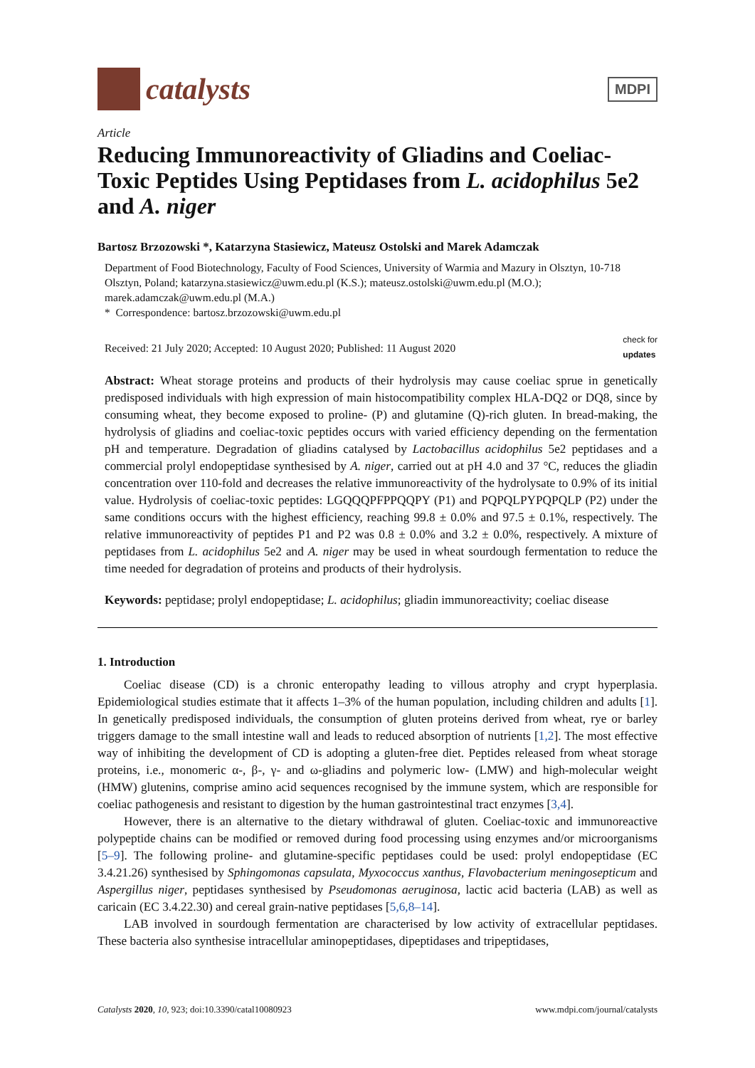catalysts
MDPI
Article
Reducing Immunoreactivity of Gliadins and Coeliac-Toxic Peptides Using Peptidases from L. acidophilus 5e2 and A. niger
Bartosz Brzozowski *, Katarzyna Stasiewicz, Mateusz Ostolski and Marek Adamczak
Department of Food Biotechnology, Faculty of Food Sciences, University of Warmia and Mazury in Olsztyn, 10-718 Olsztyn, Poland; katarzyna.stasiewicz@uwm.edu.pl (K.S.); mateusz.ostolski@uwm.edu.pl (M.O.); marek.adamczak@uwm.edu.pl (M.A.)
* Correspondence: bartosz.brzozowski@uwm.edu.pl
Received: 21 July 2020; Accepted: 10 August 2020; Published: 11 August 2020 check for
updates
Abstract: Wheat storage proteins and products of their hydrolysis may cause coeliac sprue in genetically predisposed individuals with high expression of main histocompatibility complex HLA-DQ2 or DQ8, since by consuming wheat, they become exposed to proline- (P) and glutamine (Q)-rich gluten. In bread-making, the hydrolysis of gliadins and coeliac-toxic peptides occurs with varied efficiency depending on the fermentation pH and temperature. Degradation of gliadins catalysed by Lactobacillus acidophilus 5e2 peptidases and a commercial prolyl endopeptidase synthesised by A. niger, carried out at pH 4.0 and 37 °C, reduces the gliadin concentration over 110-fold and decreases the relative immunoreactivity of the hydrolysate to 0.9% of its initial value. Hydrolysis of coeliac-toxic peptides: LGQQQPFPPQQPY (P1) and PQPQLPYPQPQLP (P2) under the same conditions occurs with the highest efficiency, reaching 99.8 ± 0.0% and 97.5 ± 0.1%, respectively. The relative immunoreactivity of peptides P1 and P2 was 0.8 ± 0.0% and 3.2 ± 0.0%, respectively. A mixture of peptidases from L. acidophilus 5e2 and A. niger may be used in wheat sourdough fermentation to reduce the time needed for degradation of proteins and products of their hydrolysis.
Keywords: peptidase; prolyl endopeptidase; L. acidophilus; gliadin immunoreactivity; coeliac disease
1. Introduction
Coeliac disease (CD) is a chronic enteropathy leading to villous atrophy and crypt hyperplasia. Epidemiological studies estimate that it affects 1–3% of the human population, including children and adults [1]. In genetically predisposed individuals, the consumption of gluten proteins derived from wheat, rye or barley triggers damage to the small intestine wall and leads to reduced absorption of nutrients [1,2]. The most effective way of inhibiting the development of CD is adopting a gluten-free diet. Peptides released from wheat storage proteins, i.e., monomeric α-, β-, γ- and ω-gliadins and polymeric low- (LMW) and high-molecular weight (HMW) glutenins, comprise amino acid sequences recognised by the immune system, which are responsible for coeliac pathogenesis and resistant to digestion by the human gastrointestinal tract enzymes [3,4].
However, there is an alternative to the dietary withdrawal of gluten. Coeliac-toxic and immunoreactive polypeptide chains can be modified or removed during food processing using enzymes and/or microorganisms [5–9]. The following proline- and glutamine-specific peptidases could be used: prolyl endopeptidase (EC 3.4.21.26) synthesised by Sphingomonas capsulata, Myxococcus xanthus, Flavobacterium meningosepticum and Aspergillus niger, peptidases synthesised by Pseudomonas aeruginosa, lactic acid bacteria (LAB) as well as caricain (EC 3.4.22.30) and cereal grain-native peptidases [5,6,8–14].
LAB involved in sourdough fermentation are characterised by low activity of extracellular peptidases. These bacteria also synthesise intracellular aminopeptidases, dipeptidases and tripeptidases,
Catalysts 2020, 10, 923; doi:10.3390/catal10080923 www.mdpi.com/journal/catalysts